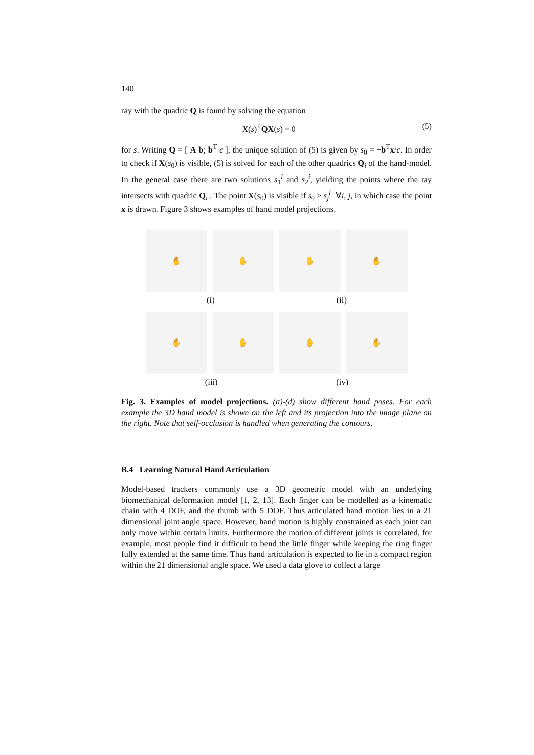140
ray with the quadric Q is found by solving the equation
X(s)<sup>T</sup>QX(s) = 0 (5)
for s. Writing Q = [ A b; b<sup>T</sup> c ], the unique solution of (5) is given by s<sub>0</sub> = −b<sup>T</sup>x/c. In order to check if X(s<sub>0</sub>) is visible, (5) is solved for each of the other quadrics Q<sub>i</sub> of the hand-model. In the general case there are two solutions s<sub>1</sub><sup>i</sup> and s<sub>2</sub><sup>i</sup>, yielding the points where the ray intersects with quadric Q<sub>i</sub> . The point X(s<sub>0</sub>) is visible if s<sub>0</sub> ≥ s<sub>j</sub><sup>i</sup> ∀i, j, in which case the point x is drawn. Figure 3 shows examples of hand model projections.
✋ ✋ ✋ ✋
(i) (ii)
✋ ✋ ✋ ✋
(iii) (iv)
Fig. 3. Examples of model projections. (a)-(d) show different hand poses. For each example the 3D hand model is shown on the left and its projection into the image plane on the right. Note that self-occlusion is handled when generating the contours.
B.4 Learning Natural Hand Articulation
Model-based trackers commonly use a 3D geometric model with an underlying biomechanical deformation model [1, 2, 13]. Each finger can be modelled as a kinematic chain with 4 DOF, and the thumb with 5 DOF. Thus articulated hand motion lies in a 21 dimensional joint angle space. However, hand motion is highly constrained as each joint can only move within certain limits. Furthermore the motion of different joints is correlated, for example, most people find it difficult to bend the little finger while keeping the ring finger fully extended at the same time. Thus hand articulation is expected to lie in a compact region within the 21 dimensional angle space. We used a data glove to collect a large